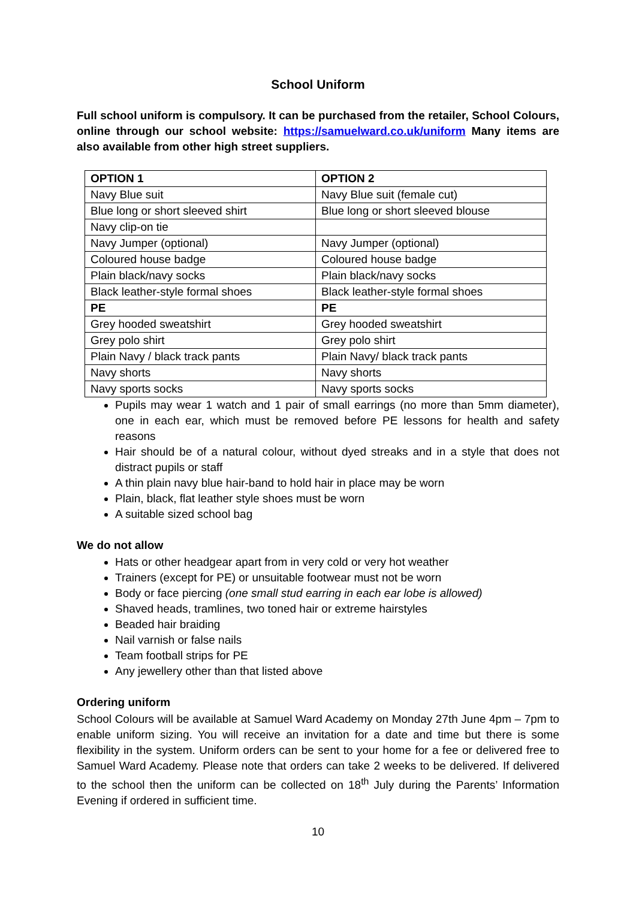School Uniform
Full school uniform is compulsory. It can be purchased from the retailer, School Colours, online through our school website: https://samuelward.co.uk/uniform Many items are also available from other high street suppliers.
| OPTION 1 | OPTION 2 |
| Navy Blue suit | Navy Blue suit (female cut) |
| Blue long or short sleeved shirt | Blue long or short sleeved blouse |
| Navy clip-on tie | |
| Navy Jumper (optional) | Navy Jumper (optional) |
| Coloured house badge | Coloured house badge |
| Plain black/navy socks | Plain black/navy socks |
| Black leather-style formal shoes | Black leather-style formal shoes |
| PE | PE |
| Grey hooded sweatshirt | Grey hooded sweatshirt |
| Grey polo shirt | Grey polo shirt |
| Plain Navy / black track pants | Plain Navy/ black track pants |
| Navy shorts | Navy shorts |
| Navy sports socks | Navy sports socks |
Pupils may wear 1 watch and 1 pair of small earrings (no more than 5mm diameter), one in each ear, which must be removed before PE lessons for health and safety reasons
Hair should be of a natural colour, without dyed streaks and in a style that does not distract pupils or staff
A thin plain navy blue hair-band to hold hair in place may be worn
Plain, black, flat leather style shoes must be worn
A suitable sized school bag
We do not allow
Hats or other headgear apart from in very cold or very hot weather
Trainers (except for PE) or unsuitable footwear must not be worn
Body or face piercing (one small stud earring in each ear lobe is allowed)
Shaved heads, tramlines, two toned hair or extreme hairstyles
Beaded hair braiding
Nail varnish or false nails
Team football strips for PE
Any jewellery other than that listed above
Ordering uniform
School Colours will be available at Samuel Ward Academy on Monday 27th June 4pm – 7pm to enable uniform sizing. You will receive an invitation for a date and time but there is some flexibility in the system. Uniform orders can be sent to your home for a fee or delivered free to Samuel Ward Academy. Please note that orders can take 2 weeks to be delivered. If delivered to the school then the uniform can be collected on 18<sup>th</sup> July during the Parents’ Information Evening if ordered in sufficient time.
10